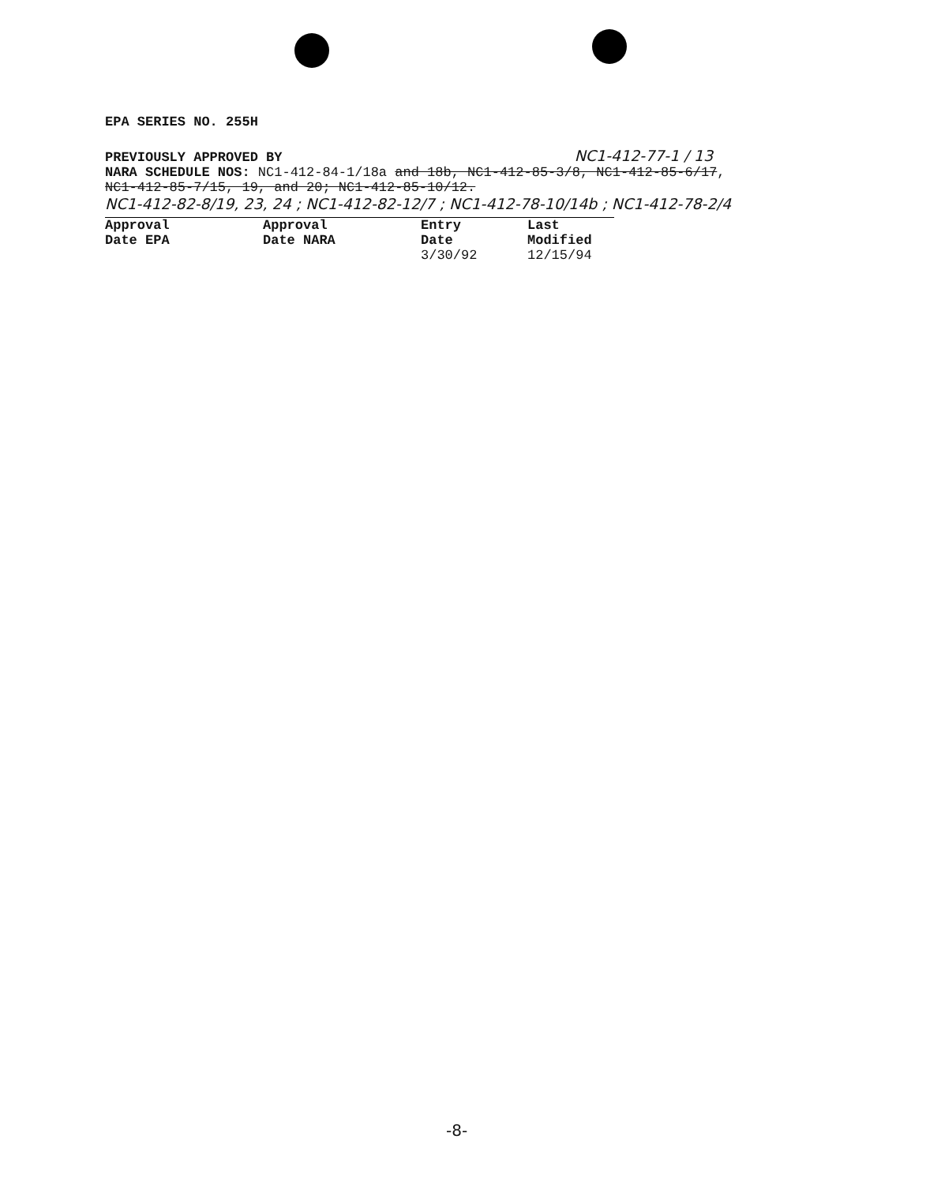EPA SERIES NO. 255H
PREVIOUSLY APPROVED BY NC1-412-77-1 / 13
NARA SCHEDULE NOS: NC1-412-84-1/18a and 18b, NC1-412-85-3/8, NC1-412-85-6/17,
NC1-412-85-7/15, 19, and 20; NC1-412-85-10/12.
NC1-412-82-8/19, 23, 24 ; NC1-412-82-12/7 ; NC1-412-78-10/14b ; NC1-412-78-2/4
| Approval Date EPA | Approval Date NARA | Entry Date | Last Modified |
| --- | --- | --- | --- |
| | | 3/30/92 | 12/15/94 |
-8-